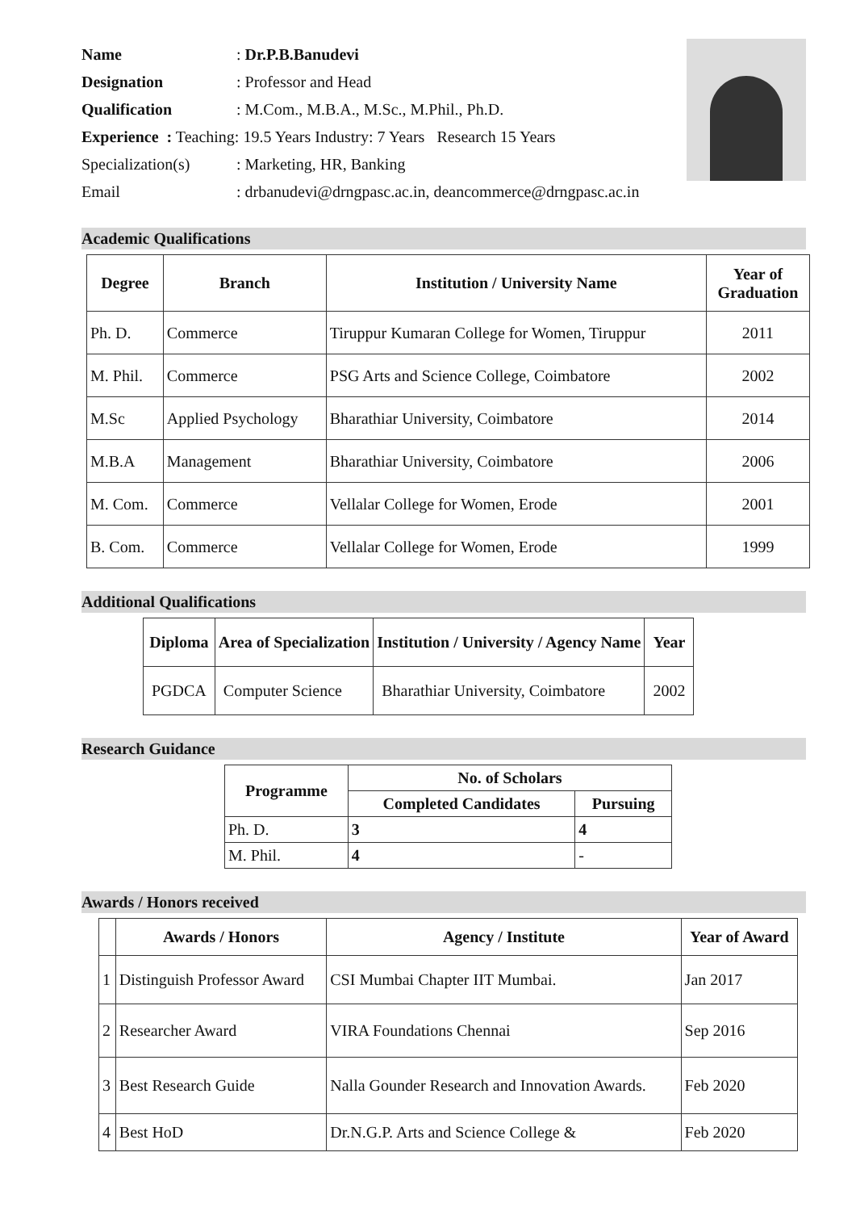Name: Dr.P.B.Banudevi
Designation: Professor and Head
Qualification: M.Com., M.B.A., M.Sc., M.Phil., Ph.D.
Experience : Teaching: 19.5 Years Industry: 7 Years Research 15 Years
Specialization(s): Marketing, HR, Banking
Email: drbanudevi@drngpasc.ac.in, deancommerce@drngpasc.ac.in
Academic Qualifications
| Degree | Branch | Institution / University Name | Year of Graduation |
| --- | --- | --- | --- |
| Ph. D. | Commerce | Tiruppur Kumaran College for Women, Tiruppur | 2011 |
| M. Phil. | Commerce | PSG Arts and Science College, Coimbatore | 2002 |
| M.Sc | Applied Psychology | Bharathiar University, Coimbatore | 2014 |
| M.B.A | Management | Bharathiar University, Coimbatore | 2006 |
| M. Com. | Commerce | Vellalar College for Women, Erode | 2001 |
| B. Com. | Commerce | Vellalar College for Women, Erode | 1999 |
Additional Qualifications
| Diploma | Area of Specialization | Institution / University / Agency Name | Year |
| --- | --- | --- | --- |
| PGDCA | Computer Science | Bharathiar University, Coimbatore | 2002 |
Research Guidance
| Programme | No. of Scholars | |
| --- | --- | --- |
| | Completed Candidates | Pursuing |
| Ph. D. | 3 | 4 |
| M. Phil. | 4 | - |
Awards / Honors received
| | Awards / Honors | Agency / Institute | Year of Award |
| --- | --- | --- | --- |
| 1 | Distinguish Professor Award | CSI Mumbai Chapter IIT Mumbai. | Jan 2017 |
| 2 | Researcher Award | VIRA Foundations Chennai | Sep 2016 |
| 3 | Best Research Guide | Nalla Gounder Research and Innovation Awards. | Feb 2020 |
| 4 | Best HoD | Dr.N.G.P. Arts and Science College & | Feb 2020 |